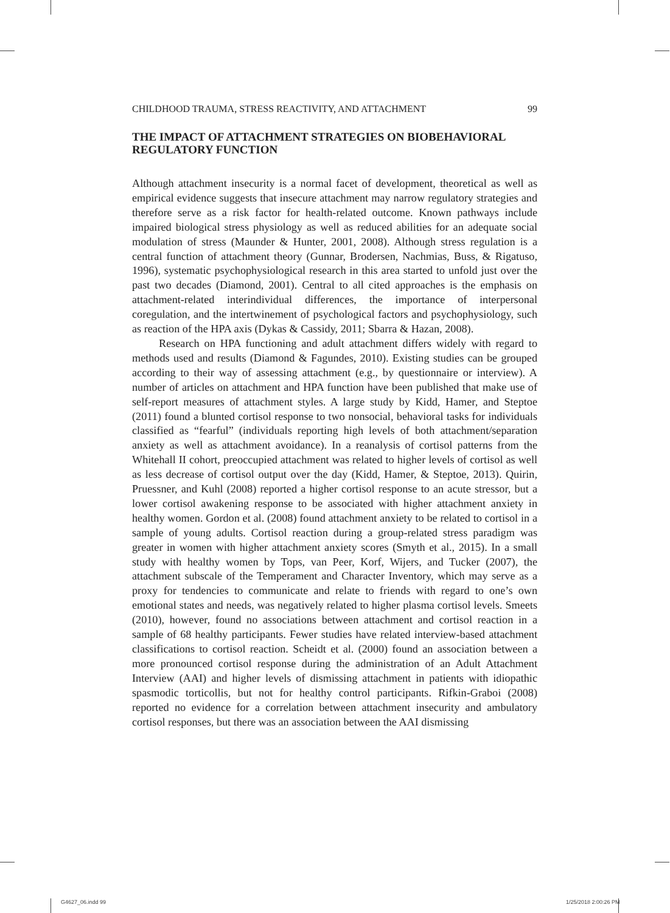CHILDHOOD TRAUMA, STRESS REACTIVITY, AND ATTACHMENT 99
THE IMPACT OF ATTACHMENT STRATEGIES ON BIOBEHAVIORAL REGULATORY FUNCTION
Although attachment insecurity is a normal facet of development, theoretical as well as empirical evidence suggests that insecure attachment may narrow regulatory strategies and therefore serve as a risk factor for health-related outcome. Known pathways include impaired biological stress physiology as well as reduced abilities for an adequate social modulation of stress (Maunder & Hunter, 2001, 2008). Although stress regulation is a central function of attachment theory (Gunnar, Brodersen, Nachmias, Buss, & Rigatuso, 1996), systematic psychophysiological research in this area started to unfold just over the past two decades (Diamond, 2001). Central to all cited approaches is the emphasis on attachment-related interindividual differences, the importance of interpersonal coregulation, and the intertwinement of psychological factors and psychophysiology, such as reaction of the HPA axis (Dykas & Cassidy, 2011; Sbarra & Hazan, 2008).
Research on HPA functioning and adult attachment differs widely with regard to methods used and results (Diamond & Fagundes, 2010). Existing studies can be grouped according to their way of assessing attachment (e.g., by questionnaire or interview). A number of articles on attachment and HPA function have been published that make use of self-report measures of attachment styles. A large study by Kidd, Hamer, and Steptoe (2011) found a blunted cortisol response to two nonsocial, behavioral tasks for individuals classified as “fearful” (individuals reporting high levels of both attachment/separation anxiety as well as attachment avoidance). In a reanalysis of cortisol patterns from the Whitehall II cohort, preoccupied attachment was related to higher levels of cortisol as well as less decrease of cortisol output over the day (Kidd, Hamer, & Steptoe, 2013). Quirin, Pruessner, and Kuhl (2008) reported a higher cortisol response to an acute stressor, but a lower cortisol awakening response to be associated with higher attachment anxiety in healthy women. Gordon et al. (2008) found attachment anxiety to be related to cortisol in a sample of young adults. Cortisol reaction during a group-related stress paradigm was greater in women with higher attachment anxiety scores (Smyth et al., 2015). In a small study with healthy women by Tops, van Peer, Korf, Wijers, and Tucker (2007), the attachment subscale of the Temperament and Character Inventory, which may serve as a proxy for tendencies to communicate and relate to friends with regard to one’s own emotional states and needs, was negatively related to higher plasma cortisol levels. Smeets (2010), however, found no associations between attachment and cortisol reaction in a sample of 68 healthy participants. Fewer studies have related interview-based attachment classifications to cortisol reaction. Scheidt et al. (2000) found an association between a more pronounced cortisol response during the administration of an Adult Attachment Interview (AAI) and higher levels of dismissing attachment in patients with idiopathic spasmodic torticollis, but not for healthy control participants. Rifkin-Graboi (2008) reported no evidence for a correlation between attachment insecurity and ambulatory cortisol responses, but there was an association between the AAI dismissing
G4627_06.indd 99 1/25/2018 2:00:26 PM